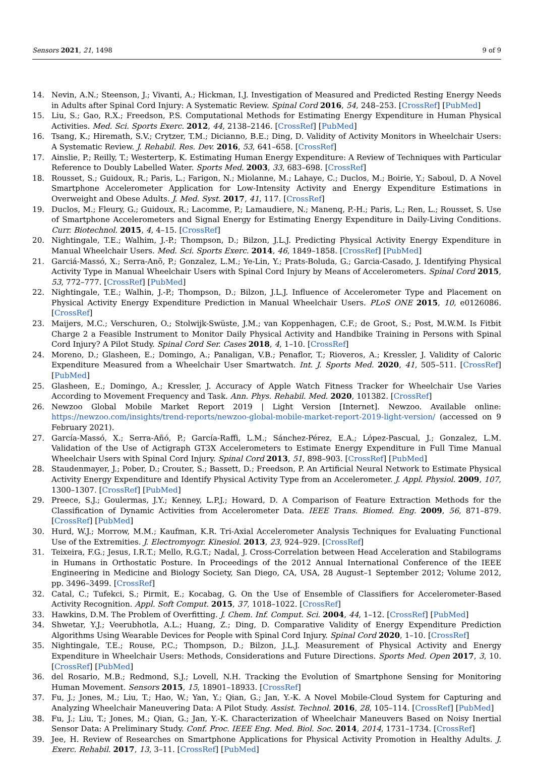Sensors 2021, 21, 1498 9 of 9
14. Nevin, A.N.; Steenson, J.; Vivanti, A.; Hickman, I.J. Investigation of Measured and Predicted Resting Energy Needs in Adults after Spinal Cord Injury: A Systematic Review. Spinal Cord 2016, 54, 248–253. [CrossRef] [PubMed]
15. Liu, S.; Gao, R.X.; Freedson, P.S. Computational Methods for Estimating Energy Expenditure in Human Physical Activities. Med. Sci. Sports Exerc. 2012, 44, 2138–2146. [CrossRef] [PubMed]
16. Tsang, K.; Hiremath, S.V.; Crytzer, T.M.; Dicianno, B.E.; Ding, D. Validity of Activity Monitors in Wheelchair Users: A Systematic Review. J. Rehabil. Res. Dev. 2016, 53, 641–658. [CrossRef]
17. Ainslie, P.; Reilly, T.; Westerterp, K. Estimating Human Energy Expenditure: A Review of Techniques with Particular Reference to Doubly Labelled Water. Sports Med. 2003, 33, 683–698. [CrossRef]
18. Rousset, S.; Guidoux, R.; Paris, L.; Farigon, N.; Miolanne, M.; Lahaye, C.; Duclos, M.; Boirie, Y.; Saboul, D. A Novel Smartphone Accelerometer Application for Low-Intensity Activity and Energy Expenditure Estimations in Overweight and Obese Adults. J. Med. Syst. 2017, 41, 117. [CrossRef]
19. Duclos, M.; Fleury, G.; Guidoux, R.; Lacomme, P.; Lamaudiere, N.; Manenq, P.-H.; Paris, L.; Ren, L.; Rousset, S. Use of Smartphone Accelerometers and Signal Energy for Estimating Energy Expenditure in Daily-Living Conditions. Curr. Biotechnol. 2015, 4, 4–15. [CrossRef]
20. Nightingale, T.E.; Walhim, J.-P.; Thompson, D.; Bilzon, J.L.J. Predicting Physical Activity Energy Expenditure in Manual Wheelchair Users. Med. Sci. Sports Exerc. 2014, 46, 1849–1858. [CrossRef] [PubMed]
21. Garciá-Massó, X.; Serra-Anõ, P.; Gonzalez, L.M.; Ye-Lin, Y.; Prats-Boluda, G.; Garcia-Casado, J. Identifying Physical Activity Type in Manual Wheelchair Users with Spinal Cord Injury by Means of Accelerometers. Spinal Cord 2015, 53, 772–777. [CrossRef] [PubMed]
22. Nightingale, T.E.; Walhin, J.-P.; Thompson, D.; Bilzon, J.L.J. Influence of Accelerometer Type and Placement on Physical Activity Energy Expenditure Prediction in Manual Wheelchair Users. PLoS ONE 2015, 10, e0126086. [CrossRef]
23. Maijers, M.C.; Verschuren, O.; Stolwijk-Swüste, J.M.; van Koppenhagen, C.F.; de Groot, S.; Post, M.W.M. Is Fitbit Charge 2 a Feasible Instrument to Monitor Daily Physical Activity and Handbike Training in Persons with Spinal Cord Injury? A Pilot Study. Spinal Cord Ser. Cases 2018, 4, 1–10. [CrossRef]
24. Moreno, D.; Glasheen, E.; Domingo, A.; Panaligan, V.B.; Penaflor, T.; Rioveros, A.; Kressler, J. Validity of Caloric Expenditure Measured from a Wheelchair User Smartwatch. Int. J. Sports Med. 2020, 41, 505–511. [CrossRef] [PubMed]
25. Glasheen, E.; Domingo, A.; Kressler, J. Accuracy of Apple Watch Fitness Tracker for Wheelchair Use Varies According to Movement Frequency and Task. Ann. Phys. Rehabil. Med. 2020, 101382. [CrossRef]
26. Newzoo Global Mobile Market Report 2019 | Light Version [Internet]. Newzoo. Available online: https://newzoo.com/insights/trend-reports/newzoo-global-mobile-market-report-2019-light-version/ (accessed on 9 February 2021).
27. García-Massó, X.; Serra-Añó, P.; García-Raffi, L.M.; Sánchez-Pérez, E.A.; López-Pascual, J.; Gonzalez, L.M. Validation of the Use of Actigraph GT3X Accelerometers to Estimate Energy Expenditure in Full Time Manual Wheelchair Users with Spinal Cord Injury. Spinal Cord 2013, 51, 898–903. [CrossRef] [PubMed]
28. Staudenmayer, J.; Pober, D.; Crouter, S.; Bassett, D.; Freedson, P. An Artificial Neural Network to Estimate Physical Activity Energy Expenditure and Identify Physical Activity Type from an Accelerometer. J. Appl. Physiol. 2009, 107, 1300–1307. [CrossRef] [PubMed]
29. Preece, S.J.; Goulermas, J.Y.; Kenney, L.P.J.; Howard, D. A Comparison of Feature Extraction Methods for the Classification of Dynamic Activities from Accelerometer Data. IEEE Trans. Biomed. Eng. 2009, 56, 871–879. [CrossRef] [PubMed]
30. Hurd, W.J.; Morrow, M.M.; Kaufman, K.R. Tri-Axial Accelerometer Analysis Techniques for Evaluating Functional Use of the Extremities. J. Electromyogr. Kinesiol. 2013, 23, 924–929. [CrossRef]
31. Teixeira, F.G.; Jesus, I.R.T.; Mello, R.G.T.; Nadal, J. Cross-Correlation between Head Acceleration and Stabilograms in Humans in Orthostatic Posture. In Proceedings of the 2012 Annual International Conference of the IEEE Engineering in Medicine and Biology Society, San Diego, CA, USA, 28 August–1 September 2012; Volume 2012, pp. 3496–3499. [CrossRef]
32. Catal, C.; Tufekci, S.; Pirmit, E.; Kocabag, G. On the Use of Ensemble of Classifiers for Accelerometer-Based Activity Recognition. Appl. Soft Comput. 2015, 37, 1018–1022. [CrossRef]
33. Hawkins, D.M. The Problem of Overfitting. J. Chem. Inf. Comput. Sci. 2004, 44, 1–12. [CrossRef] [PubMed]
34. Shwetar, Y.J.; Veerubhotla, A.L.; Huang, Z.; Ding, D. Comparative Validity of Energy Expenditure Prediction Algorithms Using Wearable Devices for People with Spinal Cord Injury. Spinal Cord 2020, 1–10. [CrossRef]
35. Nightingale, T.E.; Rouse, P.C.; Thompson, D.; Bilzon, J.L.J. Measurement of Physical Activity and Energy Expenditure in Wheelchair Users: Methods, Considerations and Future Directions. Sports Med. Open 2017, 3, 10. [CrossRef] [PubMed]
36. del Rosario, M.B.; Redmond, S.J.; Lovell, N.H. Tracking the Evolution of Smartphone Sensing for Monitoring Human Movement. Sensors 2015, 15, 18901–18933. [CrossRef]
37. Fu, J.; Jones, M.; Liu, T.; Hao, W.; Yan, Y.; Qian, G.; Jan, Y.-K. A Novel Mobile-Cloud System for Capturing and Analyzing Wheelchair Maneuvering Data: A Pilot Study. Assist. Technol. 2016, 28, 105–114. [CrossRef] [PubMed]
38. Fu, J.; Liu, T.; Jones, M.; Qian, G.; Jan, Y.-K. Characterization of Wheelchair Maneuvers Based on Noisy Inertial Sensor Data: A Preliminary Study. Conf. Proc. IEEE Eng. Med. Biol. Soc. 2014, 2014, 1731–1734. [CrossRef]
39. Jee, H. Review of Researches on Smartphone Applications for Physical Activity Promotion in Healthy Adults. J. Exerc. Rehabil. 2017, 13, 3–11. [CrossRef] [PubMed]